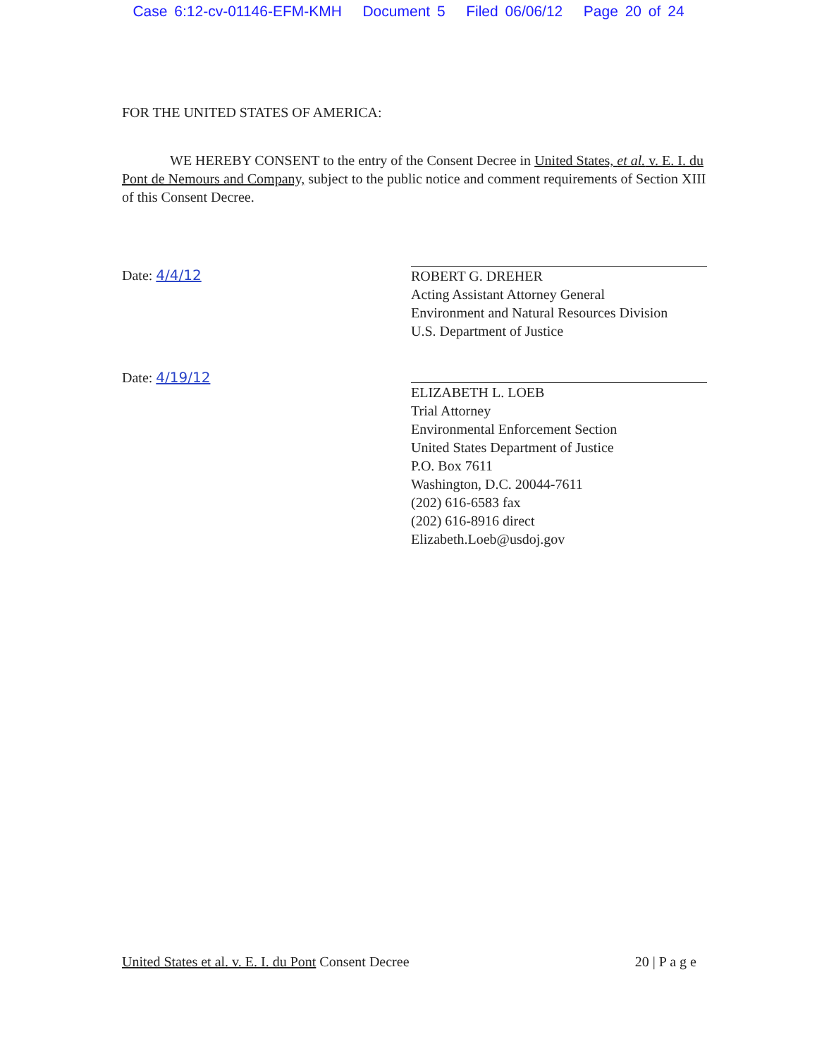Case 6:12-cv-01146-EFM-KMH Document 5 Filed 06/06/12 Page 20 of 24
FOR THE UNITED STATES OF AMERICA:
WE HEREBY CONSENT to the entry of the Consent Decree in United States, et al. v. E. I. du Pont de Nemours and Company, subject to the public notice and comment requirements of Section XIII of this Consent Decree.
Date: 4/4/12
ROBERT G. DREHER
Acting Assistant Attorney General
Environment and Natural Resources Division
U.S. Department of Justice
Date: 4/19/12
ELIZABETH L. LOEB
Trial Attorney
Environmental Enforcement Section
United States Department of Justice
P.O. Box 7611
Washington, D.C. 20044-7611
(202) 616-6583 fax
(202) 616-8916 direct
Elizabeth.Loeb@usdoj.gov
United States et al. v. E. I. du Pont Consent Decree 20 | P a g e